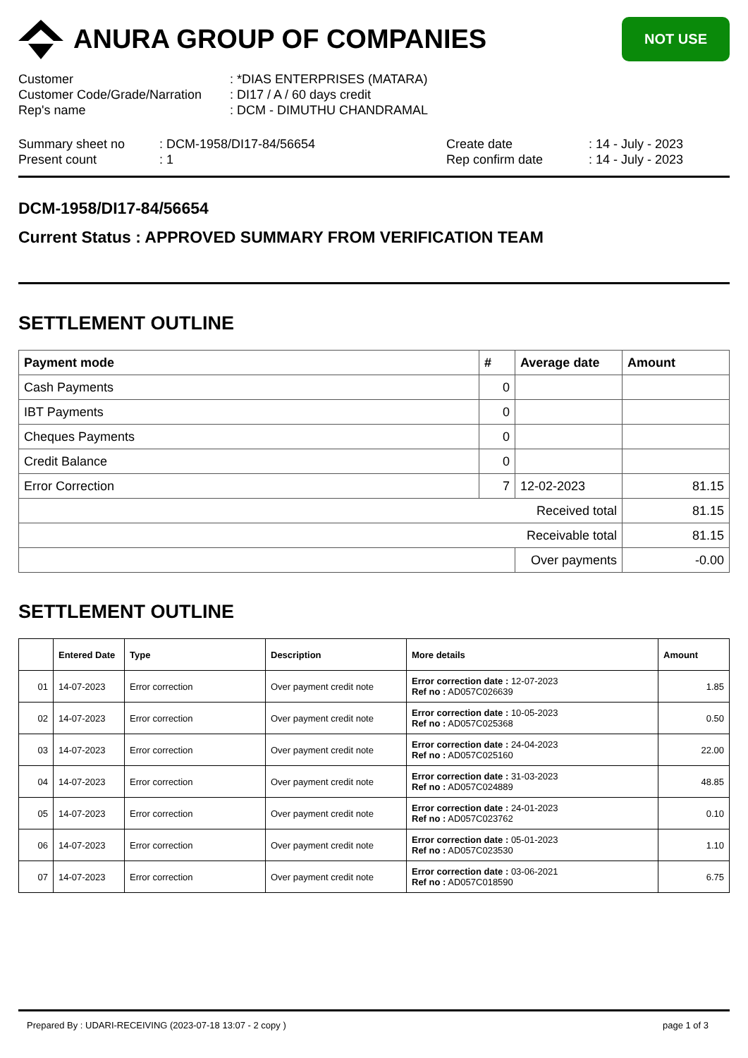ANURA GROUP OF COMPANIES
NOT USE
Customer
: *DIAS ENTERPRISES (MATARA)
Customer Code/Grade/Narration
: DI17 / A / 60 days credit
Rep's name
: DCM - DIMUTHU CHANDRAMAL
Summary sheet no
: DCM-1958/DI17-84/56654
Create date
: 14 - July - 2023
Present count
: 1
Rep confirm date
: 14 - July - 2023
DCM-1958/DI17-84/56654
Current Status : APPROVED SUMMARY FROM VERIFICATION TEAM
SETTLEMENT OUTLINE
| Payment mode | # | Average date | Amount |
| --- | --- | --- | --- |
| Cash Payments | 0 | | |
| IBT Payments | 0 | | |
| Cheques Payments | 0 | | |
| Credit Balance | 0 | | |
| Error Correction | 7 | 12-02-2023 | 81.15 |
| Received total | | | 81.15 |
| Receivable total | | | 81.15 |
| | | Over payments | -0.00 |
SETTLEMENT OUTLINE
| | Entered Date | Type | Description | More details | Amount |
| --- | --- | --- | --- | --- | --- |
| 01 | 14-07-2023 | Error correction | Over payment credit note | Error correction date : 12-07-2023 Ref no : AD057C026639 | 1.85 |
| 02 | 14-07-2023 | Error correction | Over payment credit note | Error correction date : 10-05-2023 Ref no : AD057C025368 | 0.50 |
| 03 | 14-07-2023 | Error correction | Over payment credit note | Error correction date : 24-04-2023 Ref no : AD057C025160 | 22.00 |
| 04 | 14-07-2023 | Error correction | Over payment credit note | Error correction date : 31-03-2023 Ref no : AD057C024889 | 48.85 |
| 05 | 14-07-2023 | Error correction | Over payment credit note | Error correction date : 24-01-2023 Ref no : AD057C023762 | 0.10 |
| 06 | 14-07-2023 | Error correction | Over payment credit note | Error correction date : 05-01-2023 Ref no : AD057C023530 | 1.10 |
| 07 | 14-07-2023 | Error correction | Over payment credit note | Error correction date : 03-06-2021 Ref no : AD057C018590 | 6.75 |
Prepared By : UDARI-RECEIVING (2023-07-18 13:07 - 2 copy ) page 1 of 3